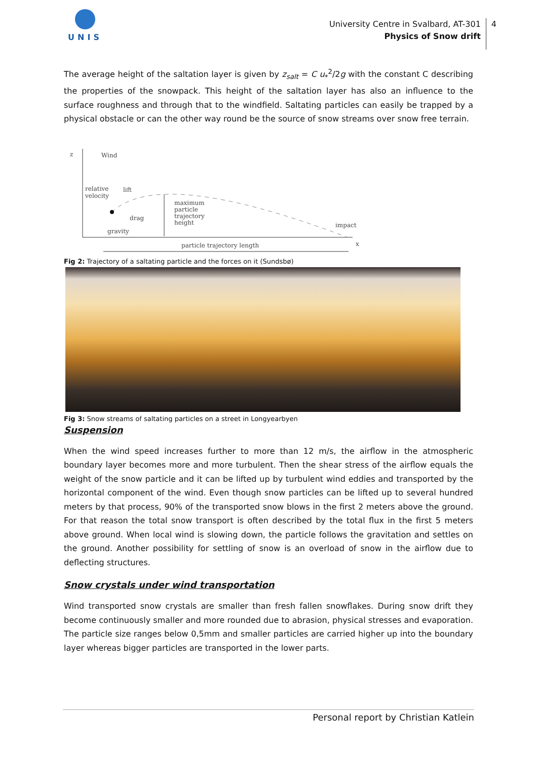UNIS
University Centre in Svalbard, AT-301
Physics of Snow drift
4
The average height of the saltation layer is given by z<sub>salt</sub> = C u<sub>*</sub><sup>2</sup>/2g with the constant C describing the properties of the snowpack. This height of the saltation layer has also an influence to the surface roughness and through that to the windfield. Saltating particles can easily be trapped by a physical obstacle or can the other way round be the source of snow streams over snow free terrain.
z
Wind
relative
velocity
lift
drag
gravity
maximum
particle
trajectory
height
impact
x
particle trajectory length
Fig 2: Trajectory of a saltating particle and the forces on it (Sundsbø)
Fig 3: Snow streams of saltating particles on a street in Longyearbyen
Suspension
When the wind speed increases further to more than 12 m/s, the airflow in the atmospheric boundary layer becomes more and more turbulent. Then the shear stress of the airflow equals the weight of the snow particle and it can be lifted up by turbulent wind eddies and transported by the horizontal component of the wind. Even though snow particles can be lifted up to several hundred meters by that process, 90% of the transported snow blows in the first 2 meters above the ground. For that reason the total snow transport is often described by the total flux in the first 5 meters above ground. When local wind is slowing down, the particle follows the gravitation and settles on the ground. Another possibility for settling of snow is an overload of snow in the airflow due to deflecting structures.
Snow crystals under wind transportation
Wind transported snow crystals are smaller than fresh fallen snowflakes. During snow drift they become continuously smaller and more rounded due to abrasion, physical stresses and evaporation. The particle size ranges below 0,5mm and smaller particles are carried higher up into the boundary layer whereas bigger particles are transported in the lower parts.
Personal report by Christian Katlein